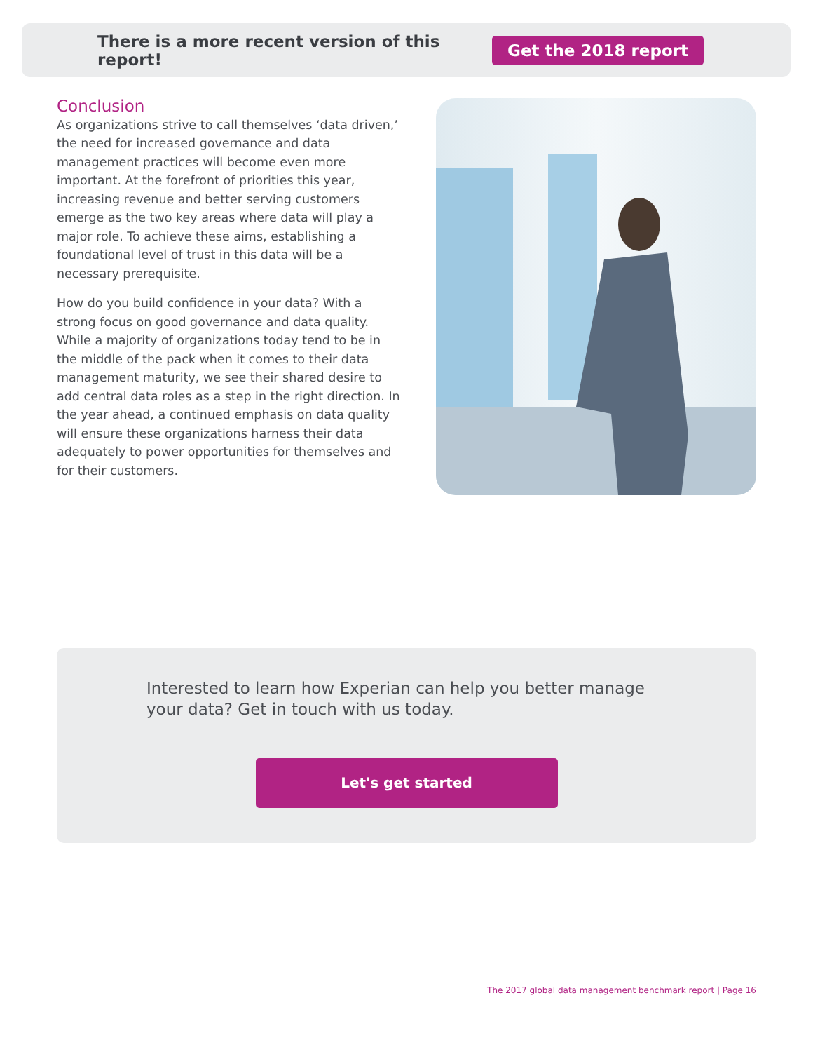There is a more recent version of this report!
Get the 2018 report
Conclusion
As organizations strive to call themselves ‘data driven,’ the need for increased governance and data management practices will become even more important. At the forefront of priorities this year, increasing revenue and better serving customers emerge as the two key areas where data will play a major role. To achieve these aims, establishing a foundational level of trust in this data will be a necessary prerequisite.
How do you build confidence in your data? With a strong focus on good governance and data quality. While a majority of organizations today tend to be in the middle of the pack when it comes to their data management maturity, we see their shared desire to add central data roles as a step in the right direction. In the year ahead, a continued emphasis on data quality will ensure these organizations harness their data adequately to power opportunities for themselves and for their customers.
Interested to learn how Experian can help you better manage your data? Get in touch with us today.
Let's get started
The 2017 global data management benchmark report | Page 16